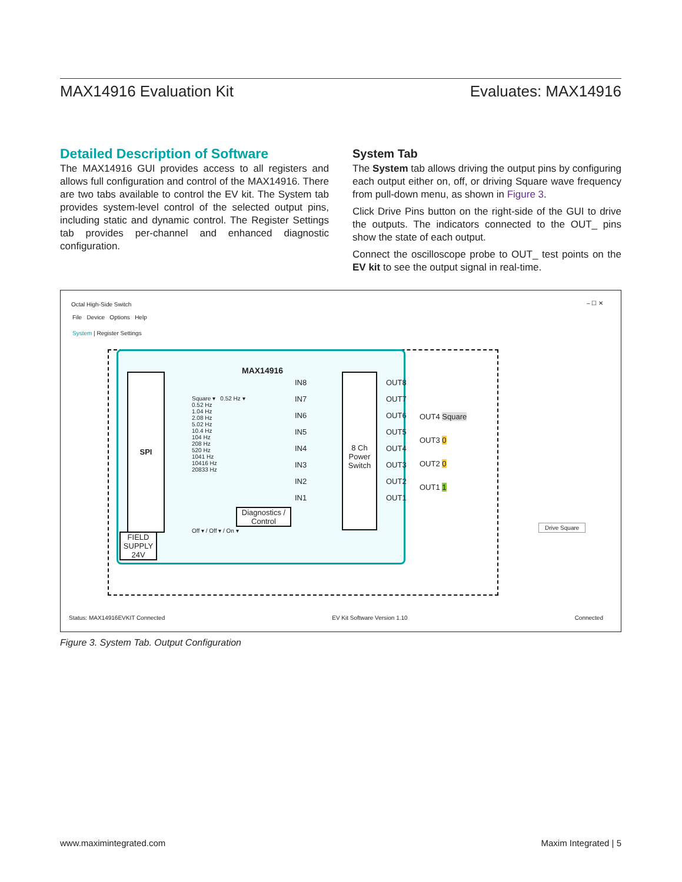MAX14916 Evaluation Kit Evaluates: MAX14916
Detailed Description of Software
The MAX14916 GUI provides access to all registers and allows full configuration and control of the MAX14916. There are two tabs available to control the EV kit. The System tab provides system-level control of the selected output pins, including static and dynamic control. The Register Settings tab provides per-channel and enhanced diagnostic configuration.
System Tab
The System tab allows driving the output pins by configuring each output either on, off, or driving Square wave frequency from pull-down menu, as shown in Figure 3.
Click Drive Pins button on the right-side of the GUI to drive the outputs. The indicators connected to the OUT_ pins show the state of each output.
Connect the oscilloscope probe to OUT_ test points on the EV kit to see the output signal in real-time.
Octal High-Side Switch – ☐ ✕
File Device Options Help
System | Register Settings
MAX14916
SPI
Square ▾ 0.52 Hz ▾
0.52 Hz
1.04 Hz
2.08 Hz
5.02 Hz
10.4 Hz
104 Hz
208 Hz
520 Hz
1041 Hz
10416 Hz
20833 Hz
Off ▾ / Off ▾ / On ▾
IN8
IN7
IN6
IN5
IN4
IN3
IN2
IN1
8 Ch Power Switch
OUT8
OUT7
OUT6
OUT5
OUT4
OUT3
OUT2
OUT1
Diagnostics / Control
FIELD SUPPLY 24V
OUT4 Square
OUT3 0
OUT2 0
OUT1 1
Drive Square
Status: MAX14916EVKIT Connected EV Kit Software Version 1.10 Connected
Figure 3. System Tab. Output Configuration
www.maximintegrated.com Maxim Integrated | 5